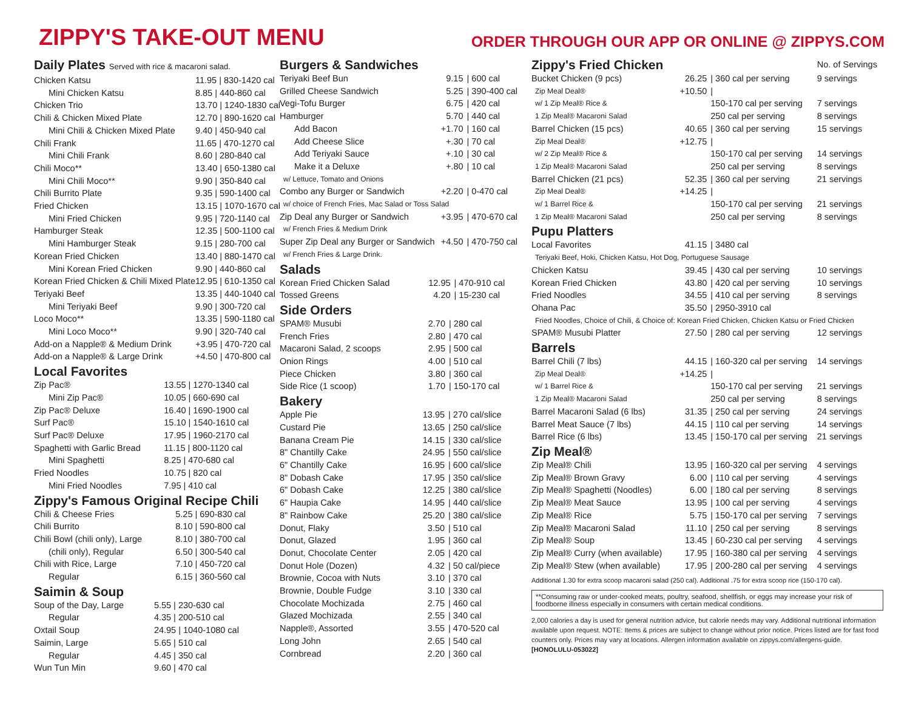ZIPPY'S TAKE-OUT MENU
ORDER THROUGH OUR APP OR ONLINE @ ZIPPYS.COM
Daily Plates Served with rice & macaroni salad.
| Chicken Katsu | 11.95 / 830-1420 cal |
| Mini Chicken Katsu | 8.85 / 440-860 cal |
| Chicken Trio | 13.70 / 1240-1830 cal |
| Chili & Chicken Mixed Plate | 12.70 / 890-1620 cal |
| Mini Chili & Chicken Mixed Plate | 9.40 / 450-940 cal |
| Chili Frank | 11.65 / 470-1270 cal |
| Mini Chili Frank | 8.60 / 280-840 cal |
| Chili Moco** | 13.40 / 650-1380 cal |
| Mini Chili Moco** | 9.90 / 350-840 cal |
| Chili Burrito Plate | 9.35 / 590-1400 cal |
| Fried Chicken | 13.15 / 1070-1670 cal |
| Mini Fried Chicken | 9.95 / 720-1140 cal |
| Hamburger Steak | 12.35 / 500-1100 cal |
| Mini Hamburger Steak | 9.15 / 280-700 cal |
| Korean Fried Chicken | 13.40 / 880-1470 cal |
| Mini Korean Fried Chicken | 9.90 / 440-860 cal |
| Korean Fried Chicken & Chili Mixed Plate | 12.95 / 610-1350 cal |
| Teriyaki Beef | 13.35 / 440-1040 cal |
| Mini Teriyaki Beef | 9.90 / 300-720 cal |
| Loco Moco** | 13.35 / 590-1180 cal |
| Mini Loco Moco** | 9.90 / 320-740 cal |
| Add-on a Napple® & Medium Drink | +3.95 / 470-720 cal |
| Add-on a Napple® & Large Drink | +4.50 / 470-800 cal |
Local Favorites
| Zip Pac® | 13.55 / 1270-1340 cal |
| Mini Zip Pac® | 10.05 / 660-690 cal |
| Zip Pac® Deluxe | 16.40 / 1690-1900 cal |
| Surf Pac® | 15.10 / 1540-1610 cal |
| Surf Pac® Deluxe | 17.95 / 1960-2170 cal |
| Spaghetti with Garlic Bread | 11.15 / 800-1120 cal |
| Mini Spaghetti | 8.25 / 470-680 cal |
| Fried Noodles | 10.75 / 820 cal |
| Mini Fried Noodles | 7.95 / 410 cal |
Zippy's Famous Original Recipe Chili
| Chili & Cheese Fries | 5.25 / 690-830 cal |
| Chili Burrito | 8.10 / 590-800 cal |
| Chili Bowl (chili only), Large | 8.10 / 380-700 cal |
| (chili only), Regular | 6.50 / 300-540 cal |
| Chili with Rice, Large | 7.10 / 450-720 cal |
| Regular | 6.15 / 360-560 cal |
Saimin & Soup
| Soup of the Day, Large | 5.55 / 230-630 cal |
| Regular | 4.35 / 200-510 cal |
| Oxtail Soup | 24.95 / 1040-1080 cal |
| Saimin, Large | 5.65 / 510 cal |
| Regular | 4.45 / 350 cal |
| Wun Tun Min | 9.60 / 470 cal |
Burgers & Sandwiches
| Teriyaki Beef Bun | 9.15 | / 600 cal |
| Grilled Cheese Sandwich | 5.25 | / 390-400 cal |
| Vegi-Tofu Burger | 6.75 | / 420 cal |
| Hamburger | 5.70 | / 440 cal |
| Add Bacon | +1.70 | / 160 cal |
| Add Cheese Slice | +.30 | / 70 cal |
| Add Teriyaki Sauce | +.10 | / 30 cal |
| Make it a Deluxe | +.80 | / 10 cal |
| w/ Lettuce, Tomato and Onions | | |
| Combo any Burger or Sandwich | +2.20 | / 0-470 cal |
| w/ choice of French Fries, Mac Salad or Toss Salad | | |
| Zip Deal any Burger or Sandwich | +3.95 | / 470-670 cal |
| w/ French Fries & Medium Drink | | |
| Super Zip Deal any Burger or Sandwich | +4.50 | / 470-750 cal |
| w/ French Fries & Large Drink. | | |
Salads
| Korean Fried Chicken Salad | 12.95 | / 470-910 cal |
| Tossed Greens | 4.20 | / 15-230 cal |
Side Orders
| SPAM® Musubi | 2.70 | / 280 cal |
| French Fries | 2.80 | / 470 cal |
| Macaroni Salad, 2 scoops | 2.95 | / 500 cal |
| Onion Rings | 4.00 | / 510 cal |
| Piece Chicken | 3.80 | / 360 cal |
| Side Rice (1 scoop) | 1.70 | / 150-170 cal |
Bakery
| Apple Pie | 13.95 | / 270 cal/slice |
| Custard Pie | 13.65 | / 250 cal/slice |
| Banana Cream Pie | 14.15 | / 330 cal/slice |
| 8" Chantilly Cake | 24.95 | / 550 cal/slice |
| 6" Chantilly Cake | 16.95 | / 600 cal/slice |
| 8" Dobash Cake | 17.95 | / 350 cal/slice |
| 6" Dobash Cake | 12.25 | / 380 cal/slice |
| 6" Haupia Cake | 14.95 | / 440 cal/slice |
| 8" Rainbow Cake | 25.20 | / 380 cal/slice |
| Donut, Flaky | 3.50 | / 510 cal |
| Donut, Glazed | 1.95 | / 360 cal |
| Donut, Chocolate Center | 2.05 | / 420 cal |
| Donut Hole (Dozen) | 4.32 | / 50 cal/piece |
| Brownie, Cocoa with Nuts | 3.10 | / 370 cal |
| Brownie, Double Fudge | 3.10 | / 330 cal |
| Chocolate Mochizada | 2.75 | / 460 cal |
| Glazed Mochizada | 2.55 | / 340 cal |
| Napple®, Assorted | 3.55 | / 470-520 cal |
| Long John | 2.65 | / 540 cal |
| Cornbread | 2.20 | / 360 cal |
| Zippy's Fried Chicken | | | No. of Servings |
| Bucket Chicken (9 pcs) | 26.25 | / 360 cal per serving | 9 servings |
| Zip Meal Deal® | +10.50 | / | |
| w/ 1 Zip Meal® Rice & | | 150-170 cal per serving | 7 servings |
| 1 Zip Meal® Macaroni Salad | | 250 cal per serving | 8 servings |
| Barrel Chicken (15 pcs) | 40.65 | / 360 cal per serving | 15 servings |
| Zip Meal Deal® | +12.75 | / | |
| w/ 2 Zip Meal® Rice & | | 150-170 cal per serving | 14 servings |
| 1 Zip Meal® Macaroni Salad | | 250 cal per serving | 8 servings |
| Barrel Chicken (21 pcs) | 52.35 | / 360 cal per serving | 21 servings |
| Zip Meal Deal® | +14.25 | / | |
| w/ 1 Barrel Rice & | | 150-170 cal per serving | 21 servings |
| 1 Zip Meal® Macaroni Salad | | 250 cal per serving | 8 servings |
| Pupu Platters | | | |
| Local Favorites | 41.15 | / 3480 cal | |
| Teriyaki Beef, Hoki, Chicken Katsu, Hot Dog, Portuguese Sausage | | | |
| Chicken Katsu | 39.45 | / 430 cal per serving | 10 servings |
| Korean Fried Chicken | 43.80 | / 420 cal per serving | 10 servings |
| Fried Noodles | 34.55 | / 410 cal per serving | 8 servings |
| Ohana Pac | 35.50 | / 2950-3910 cal | |
| Fried Noodles, Choice of Chili, & Choice of: Korean Fried Chicken, Chicken Katsu or Fried Chicken | | | |
| SPAM® Musubi Platter | 27.50 | / 280 cal per serving | 12 servings |
| Barrels | | | |
| Barrel Chili (7 lbs) | 44.15 | / 160-320 cal per serving | 14 servings |
| Zip Meal Deal® | +14.25 | / | |
| w/ 1 Barrel Rice & | | 150-170 cal per serving | 21 servings |
| 1 Zip Meal® Macaroni Salad | | 250 cal per serving | 8 servings |
| Barrel Macaroni Salad (6 lbs) | 31.35 | / 250 cal per serving | 24 servings |
| Barrel Meat Sauce (7 lbs) | 44.15 | / 110 cal per serving | 14 servings |
| Barrel Rice (6 lbs) | 13.45 | / 150-170 cal per serving | 21 servings |
| Zip Meal® | | | |
| Zip Meal® Chili | 13.95 | / 160-320 cal per serving | 4 servings |
| Zip Meal® Brown Gravy | 6.00 | / 110 cal per serving | 4 servings |
| Zip Meal® Spaghetti (Noodles) | 6.00 | / 180 cal per serving | 8 servings |
| Zip Meal® Meat Sauce | 13.95 | / 100 cal per serving | 4 servings |
| Zip Meal® Rice | 5.75 | / 150-170 cal per serving | 7 servings |
| Zip Meal® Macaroni Salad | 11.10 | / 250 cal per serving | 8 servings |
| Zip Meal® Soup | 13.45 | / 60-230 cal per serving | 4 servings |
| Zip Meal® Curry (when available) | 17.95 | / 160-380 cal per serving | 4 servings |
| Zip Meal® Stew (when available) | 17.95 | / 200-280 cal per serving | 4 servings |
Additional 1.30 for extra scoop macaroni salad (250 cal). Additional .75 for extra scoop rice (150-170 cal).
**Consuming raw or under-cooked meats, poultry, seafood, shellfish, or eggs may increase your risk of foodborne illness especially in consumers with certain medical conditions.
2,000 calories a day is used for general nutrition advice, but calorie needs may vary. Additional nutritional information available upon request. NOTE: Items & prices are subject to change without prior notice. Prices listed are for fast food counters only. Prices may vary at locations. Allergen information available on zippys.com/allergens-guide. [HONOLULU-053022]